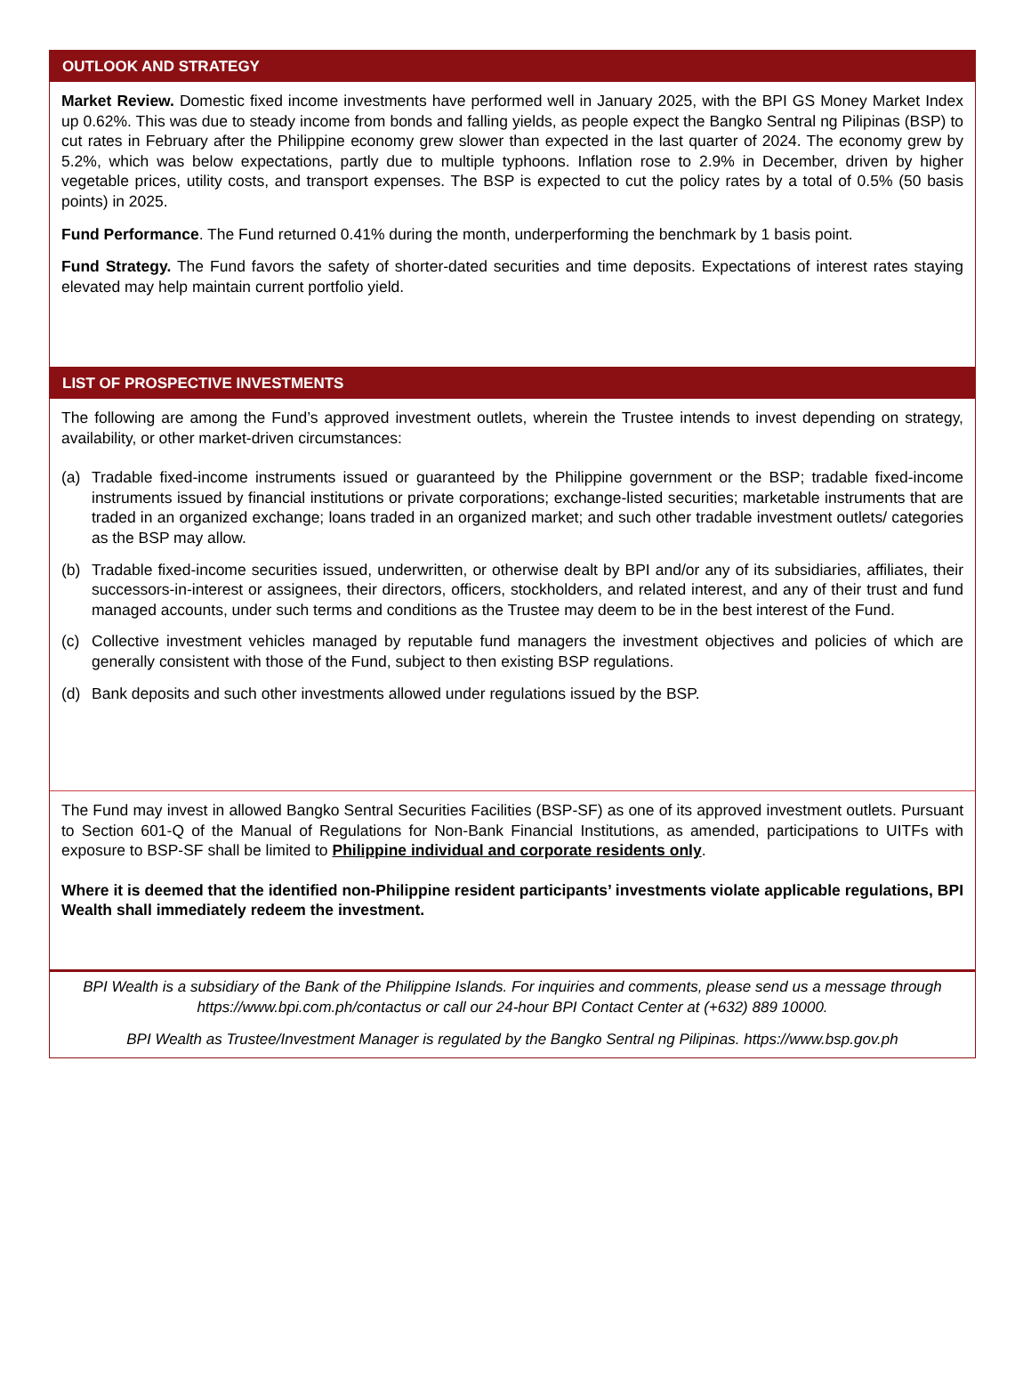OUTLOOK AND STRATEGY
Market Review. Domestic fixed income investments have performed well in January 2025, with the BPI GS Money Market Index up 0.62%. This was due to steady income from bonds and falling yields, as people expect the Bangko Sentral ng Pilipinas (BSP) to cut rates in February after the Philippine economy grew slower than expected in the last quarter of 2024. The economy grew by 5.2%, which was below expectations, partly due to multiple typhoons. Inflation rose to 2.9% in December, driven by higher vegetable prices, utility costs, and transport expenses. The BSP is expected to cut the policy rates by a total of 0.5% (50 basis points) in 2025.
Fund Performance. The Fund returned 0.41% during the month, underperforming the benchmark by 1 basis point.
Fund Strategy. The Fund favors the safety of shorter-dated securities and time deposits. Expectations of interest rates staying elevated may help maintain current portfolio yield.
LIST OF PROSPECTIVE INVESTMENTS
The following are among the Fund’s approved investment outlets, wherein the Trustee intends to invest depending on strategy, availability, or other market-driven circumstances:
(a) Tradable fixed-income instruments issued or guaranteed by the Philippine government or the BSP; tradable fixed-income instruments issued by financial institutions or private corporations; exchange-listed securities; marketable instruments that are traded in an organized exchange; loans traded in an organized market; and such other tradable investment outlets/ categories as the BSP may allow.
(b) Tradable fixed-income securities issued, underwritten, or otherwise dealt by BPI and/or any of its subsidiaries, affiliates, their successors-in-interest or assignees, their directors, officers, stockholders, and related interest, and any of their trust and fund managed accounts, under such terms and conditions as the Trustee may deem to be in the best interest of the Fund.
(c) Collective investment vehicles managed by reputable fund managers the investment objectives and policies of which are generally consistent with those of the Fund, subject to then existing BSP regulations.
(d) Bank deposits and such other investments allowed under regulations issued by the BSP.
The Fund may invest in allowed Bangko Sentral Securities Facilities (BSP-SF) as one of its approved investment outlets. Pursuant to Section 601-Q of the Manual of Regulations for Non-Bank Financial Institutions, as amended, participations to UITFs with exposure to BSP-SF shall be limited to Philippine individual and corporate residents only.
Where it is deemed that the identified non-Philippine resident participants’ investments violate applicable regulations, BPI Wealth shall immediately redeem the investment.
BPI Wealth is a subsidiary of the Bank of the Philippine Islands. For inquiries and comments, please send us a message through https://www.bpi.com.ph/contactus or call our 24-hour BPI Contact Center at (+632) 889 10000.
BPI Wealth as Trustee/Investment Manager is regulated by the Bangko Sentral ng Pilipinas. https://www.bsp.gov.ph